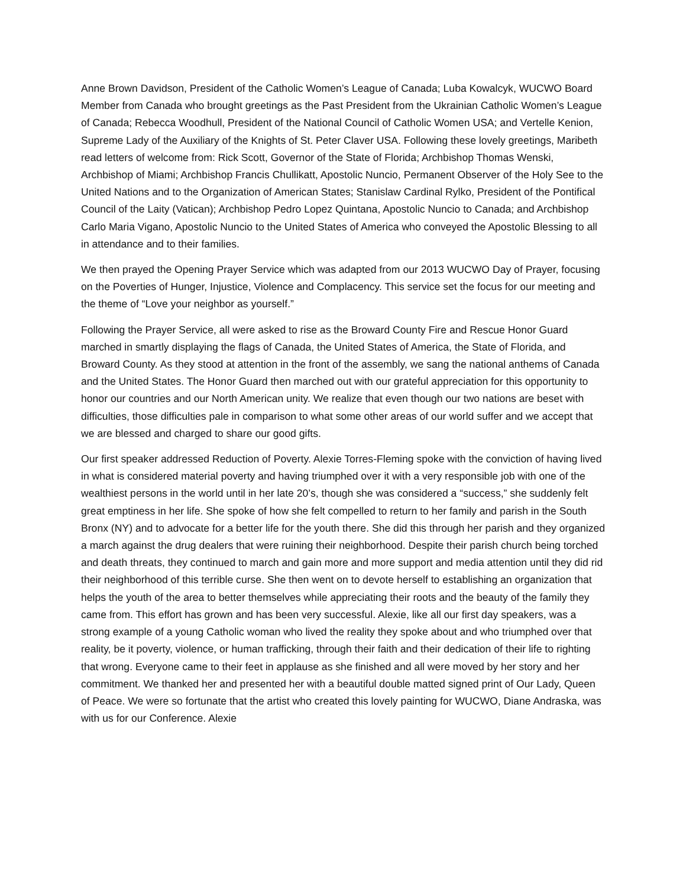Anne Brown Davidson, President of the Catholic Women’s League of Canada; Luba Kowalcyk, WUCWO Board Member from Canada who brought greetings as the Past President from the Ukrainian Catholic Women’s League of Canada; Rebecca Woodhull, President of the National Council of Catholic Women USA; and Vertelle Kenion, Supreme Lady of the Auxiliary of the Knights of St. Peter Claver USA. Following these lovely greetings, Maribeth read letters of welcome from: Rick Scott, Governor of the State of Florida; Archbishop Thomas Wenski, Archbishop of Miami; Archbishop Francis Chullikatt, Apostolic Nuncio, Permanent Observer of the Holy See to the United Nations and to the Organization of American States; Stanislaw Cardinal Rylko, President of the Pontifical Council of the Laity (Vatican); Archbishop Pedro Lopez Quintana, Apostolic Nuncio to Canada; and Archbishop Carlo Maria Vigano, Apostolic Nuncio to the United States of America who conveyed the Apostolic Blessing to all in attendance and to their families.
We then prayed the Opening Prayer Service which was adapted from our 2013 WUCWO Day of Prayer, focusing on the Poverties of Hunger, Injustice, Violence and Complacency. This service set the focus for our meeting and the theme of “Love your neighbor as yourself.”
Following the Prayer Service, all were asked to rise as the Broward County Fire and Rescue Honor Guard marched in smartly displaying the flags of Canada, the United States of America, the State of Florida, and Broward County. As they stood at attention in the front of the assembly, we sang the national anthems of Canada and the United States. The Honor Guard then marched out with our grateful appreciation for this opportunity to honor our countries and our North American unity. We realize that even though our two nations are beset with difficulties, those difficulties pale in comparison to what some other areas of our world suffer and we accept that we are blessed and charged to share our good gifts.
Our first speaker addressed Reduction of Poverty. Alexie Torres-Fleming spoke with the conviction of having lived in what is considered material poverty and having triumphed over it with a very responsible job with one of the wealthiest persons in the world until in her late 20’s, though she was considered a “success,” she suddenly felt great emptiness in her life. She spoke of how she felt compelled to return to her family and parish in the South Bronx (NY) and to advocate for a better life for the youth there. She did this through her parish and they organized a march against the drug dealers that were ruining their neighborhood. Despite their parish church being torched and death threats, they continued to march and gain more and more support and media attention until they did rid their neighborhood of this terrible curse. She then went on to devote herself to establishing an organization that helps the youth of the area to better themselves while appreciating their roots and the beauty of the family they came from. This effort has grown and has been very successful. Alexie, like all our first day speakers, was a strong example of a young Catholic woman who lived the reality they spoke about and who triumphed over that reality, be it poverty, violence, or human trafficking, through their faith and their dedication of their life to righting that wrong. Everyone came to their feet in applause as she finished and all were moved by her story and her commitment. We thanked her and presented her with a beautiful double matted signed print of Our Lady, Queen of Peace. We were so fortunate that the artist who created this lovely painting for WUCWO, Diane Andraska, was with us for our Conference. Alexie